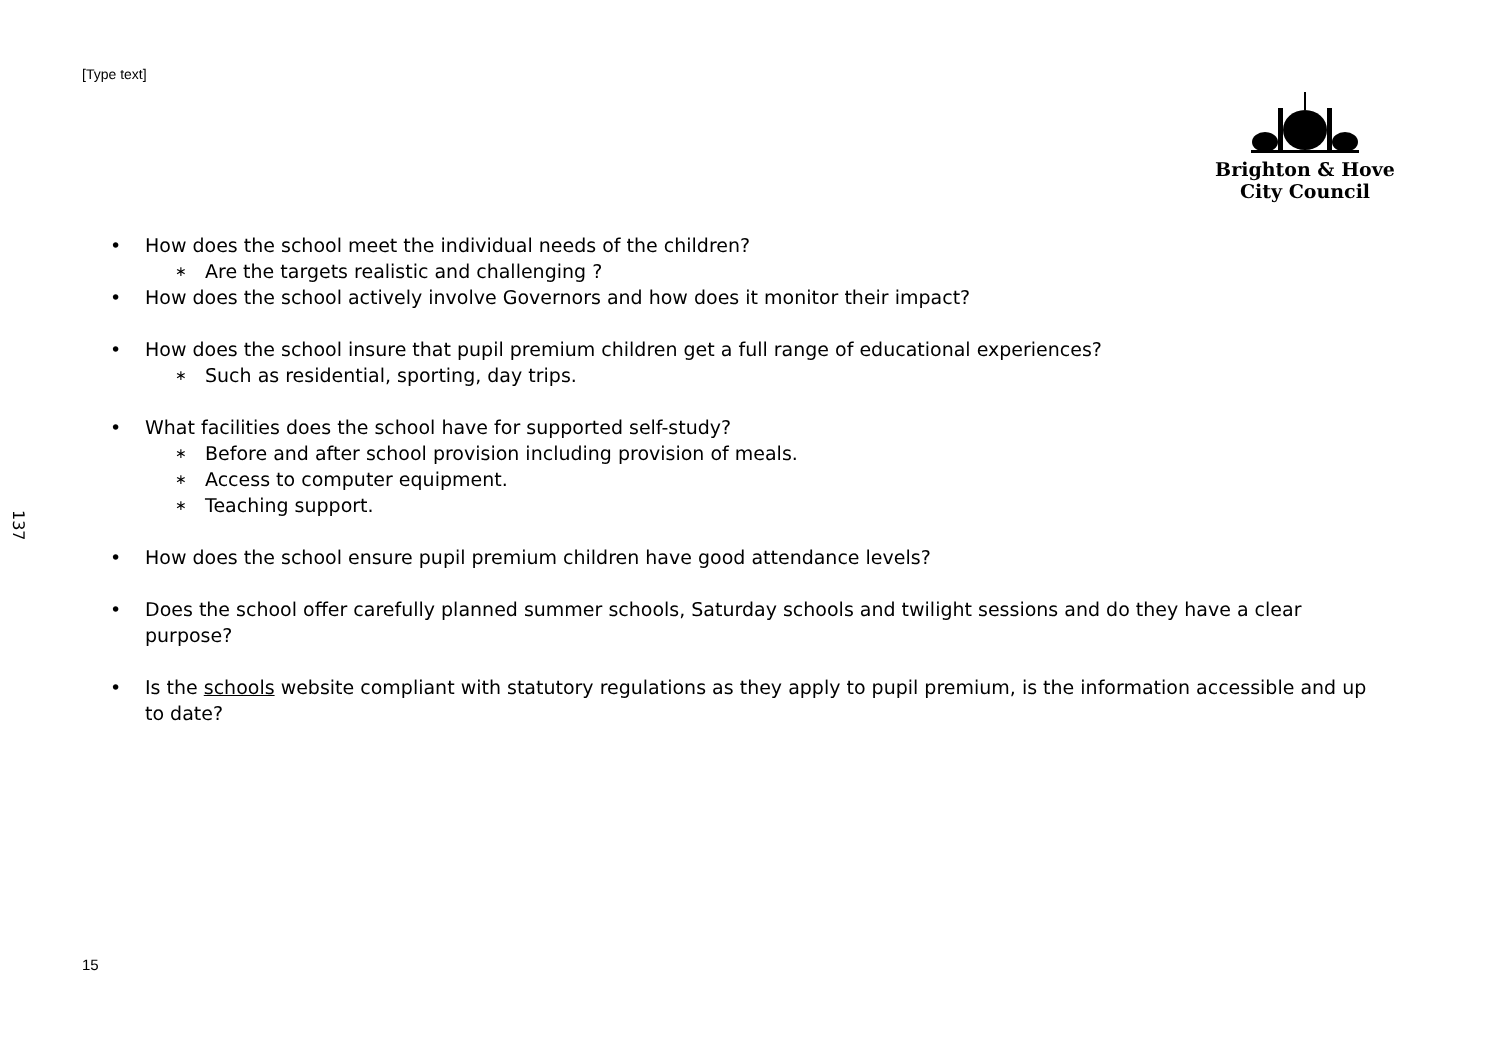[Type text]
Brighton & Hove
City Council
137
• How does the school meet the individual needs of the children?
∗ Are the targets realistic and challenging ?
• How does the school actively involve Governors and how does it monitor their impact?
• How does the school insure that pupil premium children get a full range of educational experiences?
∗ Such as residential, sporting, day trips.
• What facilities does the school have for supported self-study?
∗ Before and after school provision including provision of meals.
∗ Access to computer equipment.
∗ Teaching support.
• How does the school ensure pupil premium children have good attendance levels?
• Does the school offer carefully planned summer schools, Saturday schools and twilight sessions and do they have a clear purpose?
• Is the schools website compliant with statutory regulations as they apply to pupil premium, is the information accessible and up to date?
15